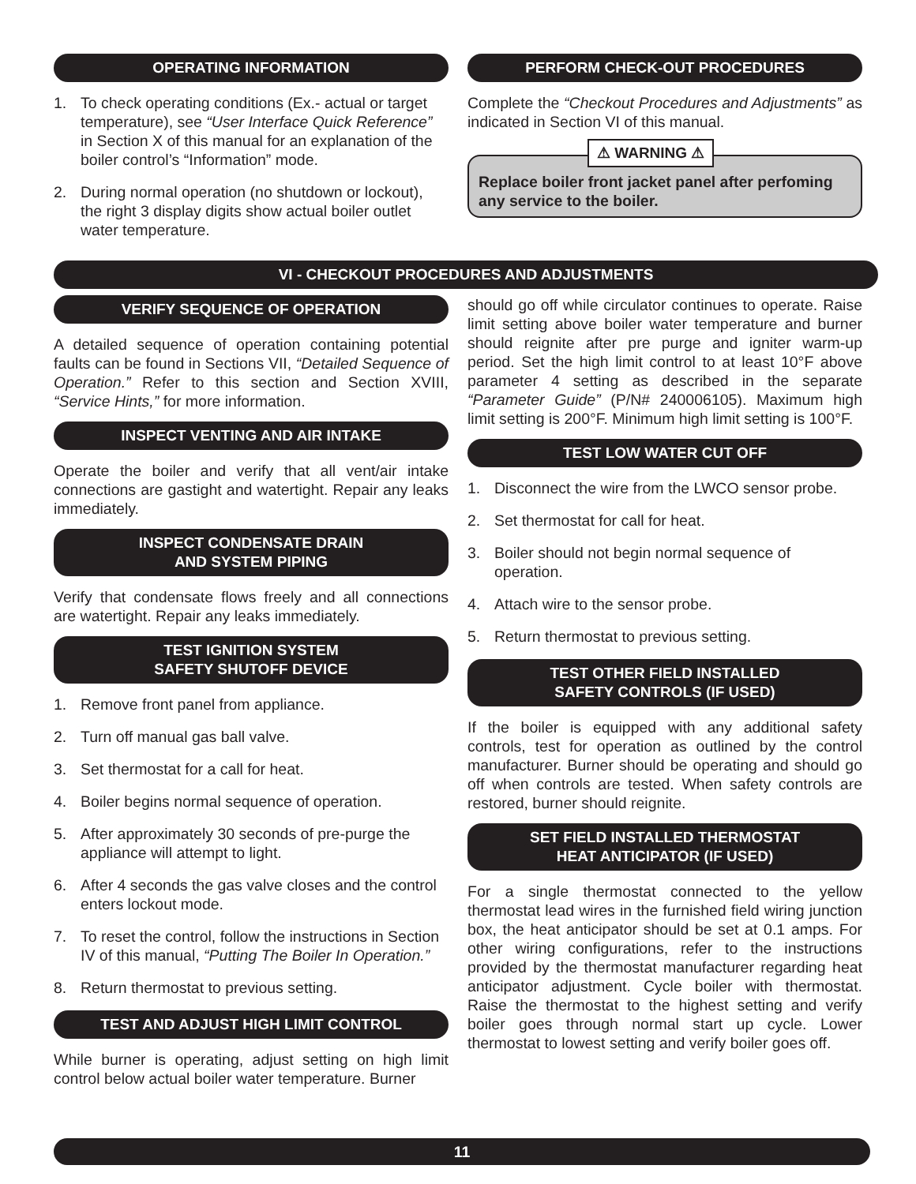OPERATING INFORMATION
1. To check operating conditions (Ex.- actual or target temperature), see “User Interface Quick Reference” in Section X of this manual for an explanation of the boiler control’s “Information” mode.
2. During normal operation (no shutdown or lockout), the right 3 display digits show actual boiler outlet water temperature.
PERFORM CHECK-OUT PROCEDURES
Complete the “Checkout Procedures and Adjustments” as indicated in Section VI of this manual.
⚠ WARNING ⚠
Replace boiler front jacket panel after perfoming any service to the boiler.
VI - CHECKOUT PROCEDURES AND ADJUSTMENTS
VERIFY SEQUENCE OF OPERATION
A detailed sequence of operation containing potential faults can be found in Sections VII, “Detailed Sequence of Operation.” Refer to this section and Section XVIII, “Service Hints,” for more information.
INSPECT VENTING AND AIR INTAKE
Operate the boiler and verify that all vent/air intake connections are gastight and watertight. Repair any leaks immediately.
INSPECT CONDENSATE DRAIN
AND SYSTEM PIPING
Verify that condensate flows freely and all connections are watertight. Repair any leaks immediately.
TEST IGNITION SYSTEM
SAFETY SHUTOFF DEVICE
1. Remove front panel from appliance.
2. Turn off manual gas ball valve.
3. Set thermostat for a call for heat.
4. Boiler begins normal sequence of operation.
5. After approximately 30 seconds of pre-purge the appliance will attempt to light.
6. After 4 seconds the gas valve closes and the control enters lockout mode.
7. To reset the control, follow the instructions in Section IV of this manual, “Putting The Boiler In Operation.”
8. Return thermostat to previous setting.
TEST AND ADJUST HIGH LIMIT CONTROL
While burner is operating, adjust setting on high limit control below actual boiler water temperature. Burner
should go off while circulator continues to operate. Raise limit setting above boiler water temperature and burner should reignite after pre purge and igniter warm-up period. Set the high limit control to at least 10°F above parameter 4 setting as described in the separate “Parameter Guide” (P/N# 240006105). Maximum high limit setting is 200°F. Minimum high limit setting is 100°F.
TEST LOW WATER CUT OFF
1. Disconnect the wire from the LWCO sensor probe.
2. Set thermostat for call for heat.
3. Boiler should not begin normal sequence of operation.
4. Attach wire to the sensor probe.
5. Return thermostat to previous setting.
TEST OTHER FIELD INSTALLED
SAFETY CONTROLS (IF USED)
If the boiler is equipped with any additional safety controls, test for operation as outlined by the control manufacturer. Burner should be operating and should go off when controls are tested. When safety controls are restored, burner should reignite.
SET FIELD INSTALLED THERMOSTAT
HEAT ANTICIPATOR (IF USED)
For a single thermostat connected to the yellow thermostat lead wires in the furnished field wiring junction box, the heat anticipator should be set at 0.1 amps. For other wiring configurations, refer to the instructions provided by the thermostat manufacturer regarding heat anticipator adjustment. Cycle boiler with thermostat. Raise the thermostat to the highest setting and verify boiler goes through normal start up cycle. Lower thermostat to lowest setting and verify boiler goes off.
11